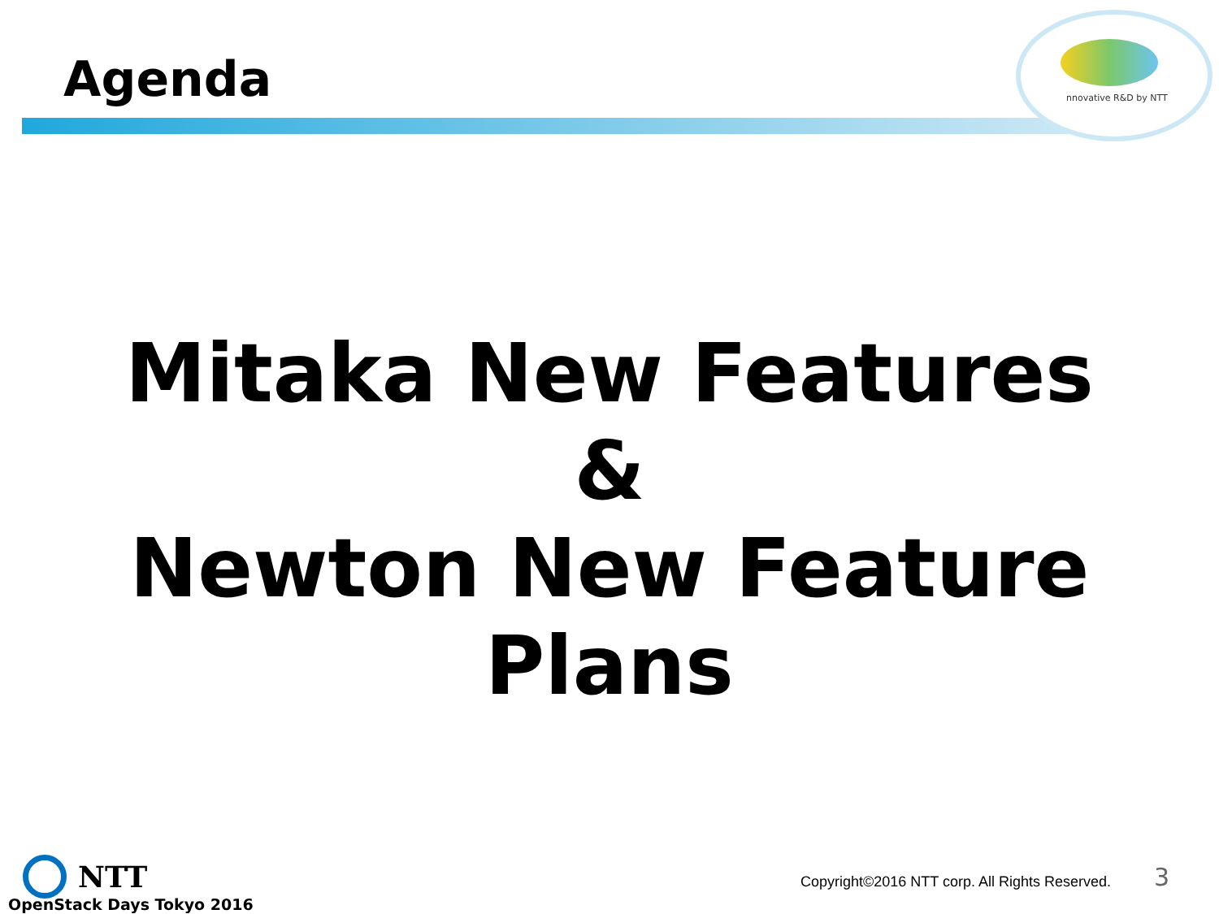nnovative R&D by NTT
Agenda
Mitaka New Features
&
Newton New Feature
Plans
NTT
OpenStack Days Tokyo 2016
Copyright©2016 NTT corp. All Rights Reserved.
3